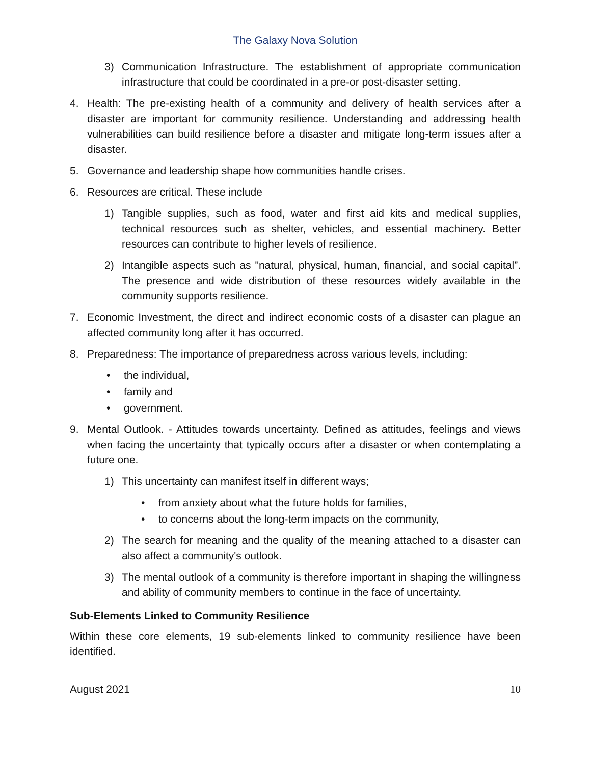The Galaxy Nova Solution
3) Communication Infrastructure. The establishment of appropriate communication infrastructure that could be coordinated in a pre-or post-disaster setting.
4. Health: The pre-existing health of a community and delivery of health services after a disaster are important for community resilience. Understanding and addressing health vulnerabilities can build resilience before a disaster and mitigate long-term issues after a disaster.
5. Governance and leadership shape how communities handle crises.
6. Resources are critical. These include
1) Tangible supplies, such as food, water and first aid kits and medical supplies, technical resources such as shelter, vehicles, and essential machinery. Better resources can contribute to higher levels of resilience.
2) Intangible aspects such as "natural, physical, human, financial, and social capital”. The presence and wide distribution of these resources widely available in the community supports resilience.
7. Economic Investment, the direct and indirect economic costs of a disaster can plague an affected community long after it has occurred.
8. Preparedness: The importance of preparedness across various levels, including:
• the individual,
• family and
• government.
9. Mental Outlook. - Attitudes towards uncertainty. Defined as attitudes, feelings and views when facing the uncertainty that typically occurs after a disaster or when contemplating a future one.
1) This uncertainty can manifest itself in different ways;
• from anxiety about what the future holds for families,
• to concerns about the long-term impacts on the community,
2) The search for meaning and the quality of the meaning attached to a disaster can also affect a community's outlook.
3) The mental outlook of a community is therefore important in shaping the willingness and ability of community members to continue in the face of uncertainty.
Sub-Elements Linked to Community Resilience
Within these core elements, 19 sub-elements linked to community resilience have been identified.
August 2021 10